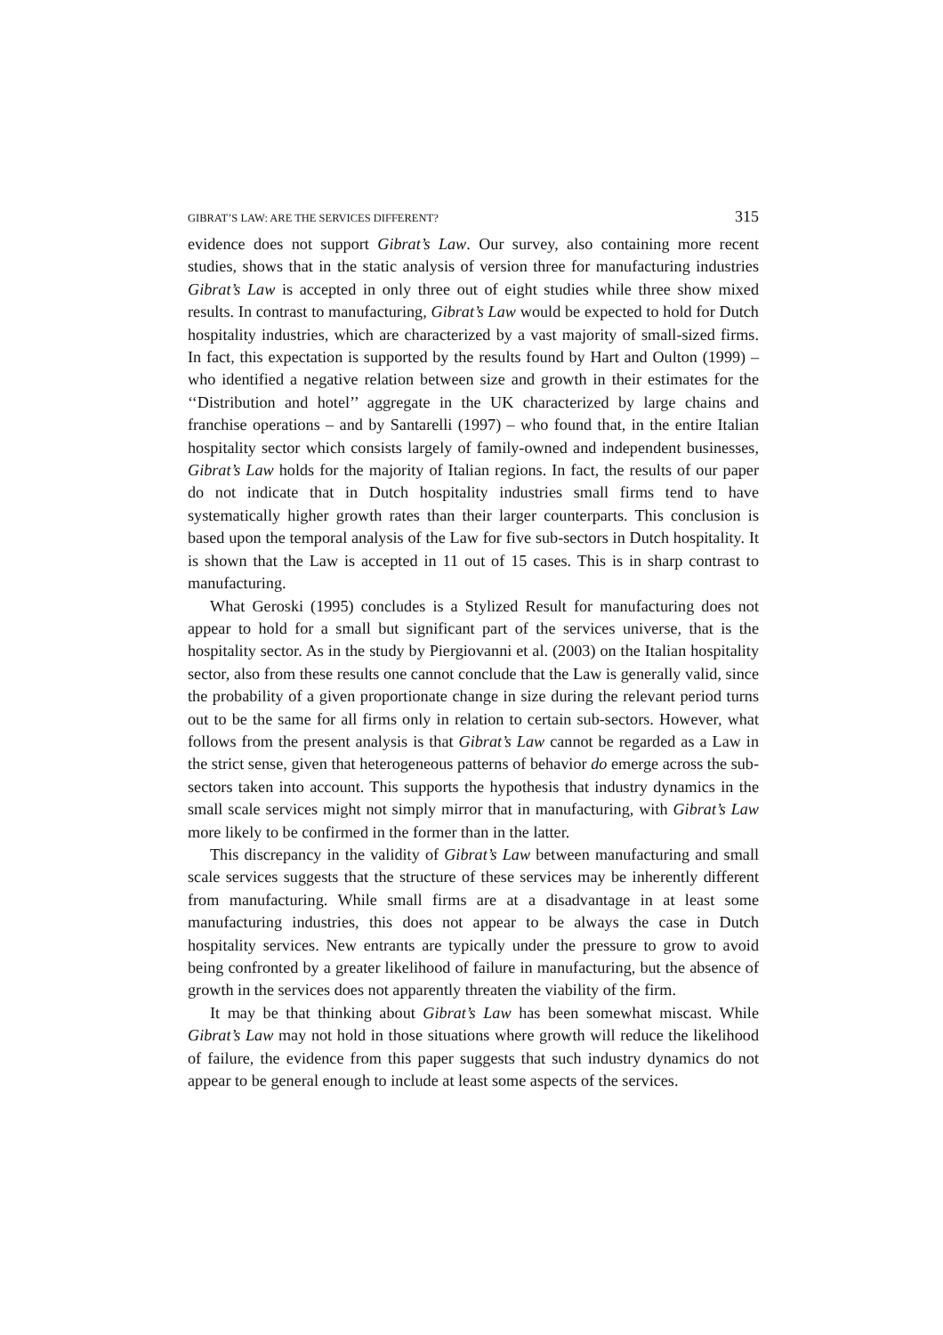GIBRAT’S LAW: ARE THE SERVICES DIFFERENT? 315
evidence does not support Gibrat’s Law. Our survey, also containing more recent studies, shows that in the static analysis of version three for manufacturing industries Gibrat’s Law is accepted in only three out of eight studies while three show mixed results. In contrast to manufacturing, Gibrat’s Law would be expected to hold for Dutch hospitality industries, which are characterized by a vast majority of small-sized firms. In fact, this expectation is supported by the results found by Hart and Oulton (1999) – who identified a negative relation between size and growth in their estimates for the ‘‘Distribution and hotel’’ aggregate in the UK characterized by large chains and franchise operations – and by Santarelli (1997) – who found that, in the entire Italian hospitality sector which consists largely of family-owned and independent businesses, Gibrat’s Law holds for the majority of Italian regions. In fact, the results of our paper do not indicate that in Dutch hospitality industries small firms tend to have systematically higher growth rates than their larger counterparts. This conclusion is based upon the temporal analysis of the Law for five sub-sectors in Dutch hospitality. It is shown that the Law is accepted in 11 out of 15 cases. This is in sharp contrast to manufacturing.
What Geroski (1995) concludes is a Stylized Result for manufacturing does not appear to hold for a small but significant part of the services universe, that is the hospitality sector. As in the study by Piergiovanni et al. (2003) on the Italian hospitality sector, also from these results one cannot conclude that the Law is generally valid, since the probability of a given proportionate change in size during the relevant period turns out to be the same for all firms only in relation to certain sub-sectors. However, what follows from the present analysis is that Gibrat’s Law cannot be regarded as a Law in the strict sense, given that heterogeneous patterns of behavior do emerge across the sub-sectors taken into account. This supports the hypothesis that industry dynamics in the small scale services might not simply mirror that in manufacturing, with Gibrat’s Law more likely to be confirmed in the former than in the latter.
This discrepancy in the validity of Gibrat’s Law between manufacturing and small scale services suggests that the structure of these services may be inherently different from manufacturing. While small firms are at a disadvantage in at least some manufacturing industries, this does not appear to be always the case in Dutch hospitality services. New entrants are typically under the pressure to grow to avoid being confronted by a greater likelihood of failure in manufacturing, but the absence of growth in the services does not apparently threaten the viability of the firm.
It may be that thinking about Gibrat’s Law has been somewhat miscast. While Gibrat’s Law may not hold in those situations where growth will reduce the likelihood of failure, the evidence from this paper suggests that such industry dynamics do not appear to be general enough to include at least some aspects of the services.